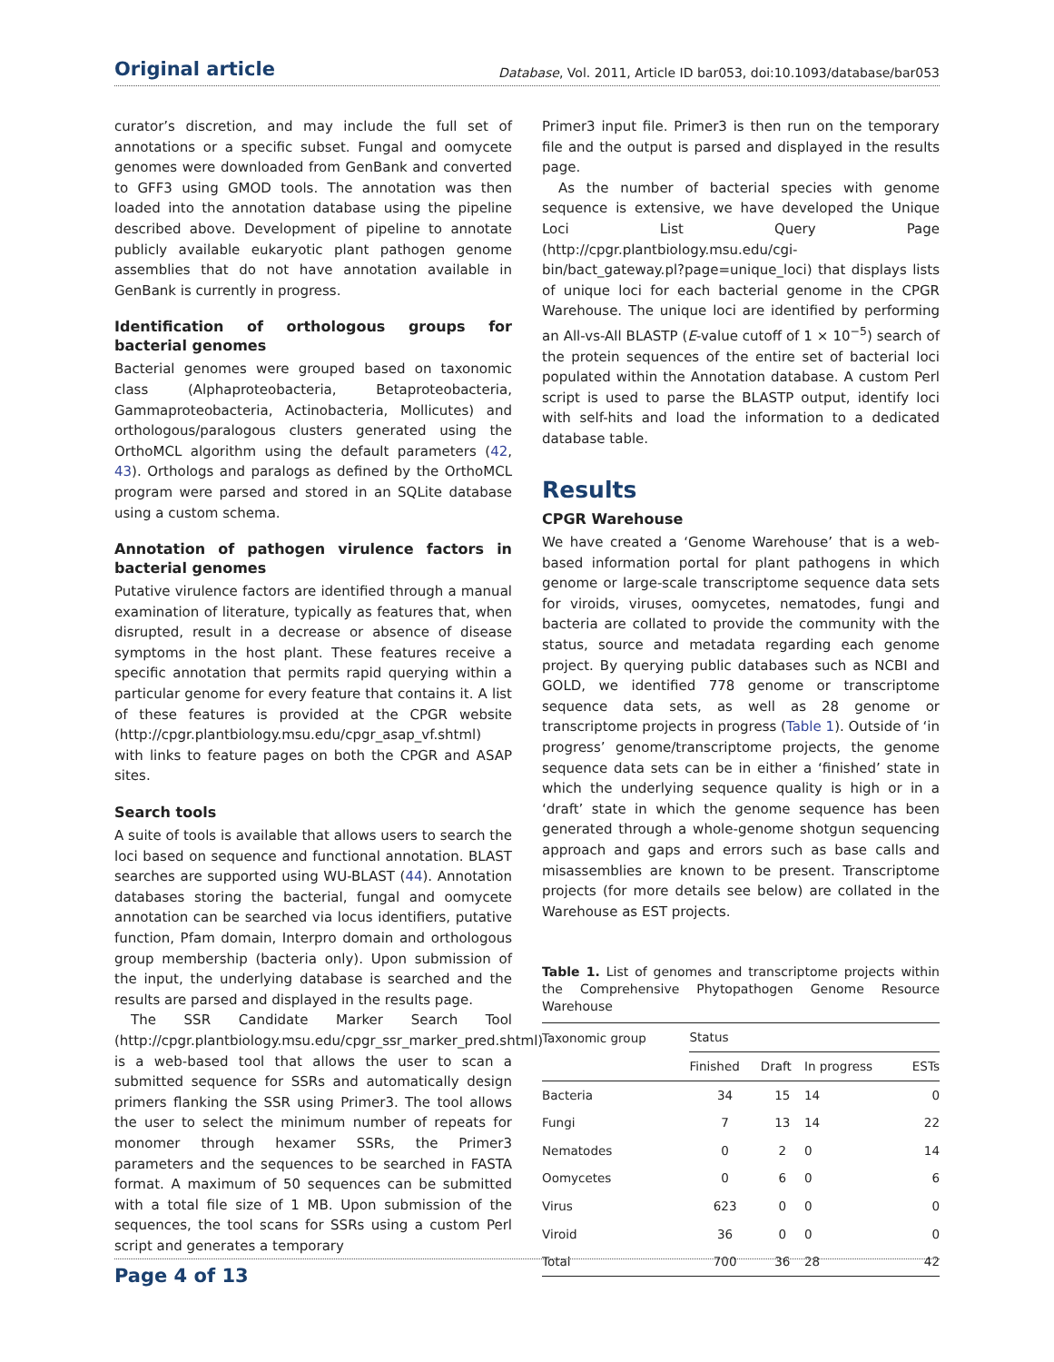Original article Database, Vol. 2011, Article ID bar053, doi:10.1093/database/bar053
curator’s discretion, and may include the full set of annotations or a specific subset. Fungal and oomycete genomes were downloaded from GenBank and converted to GFF3 using GMOD tools. The annotation was then loaded into the annotation database using the pipeline described above. Development of pipeline to annotate publicly available eukaryotic plant pathogen genome assemblies that do not have annotation available in GenBank is currently in progress.
Identification of orthologous groups for bacterial genomes
Bacterial genomes were grouped based on taxonomic class (Alphaproteobacteria, Betaproteobacteria, Gammaproteobacteria, Actinobacteria, Mollicutes) and orthologous/paralogous clusters generated using the OrthoMCL algorithm using the default parameters (42, 43). Orthologs and paralogs as defined by the OrthoMCL program were parsed and stored in an SQLite database using a custom schema.
Annotation of pathogen virulence factors in bacterial genomes
Putative virulence factors are identified through a manual examination of literature, typically as features that, when disrupted, result in a decrease or absence of disease symptoms in the host plant. These features receive a specific annotation that permits rapid querying within a particular genome for every feature that contains it. A list of these features is provided at the CPGR website (http://cpgr.plantbiology.msu.edu/cpgr_asap_vf.shtml) with links to feature pages on both the CPGR and ASAP sites.
Search tools
A suite of tools is available that allows users to search the loci based on sequence and functional annotation. BLAST searches are supported using WU-BLAST (44). Annotation databases storing the bacterial, fungal and oomycete annotation can be searched via locus identifiers, putative function, Pfam domain, Interpro domain and orthologous group membership (bacteria only). Upon submission of the input, the underlying database is searched and the results are parsed and displayed in the results page.
The SSR Candidate Marker Search Tool (http://cpgr.plantbiology.msu.edu/cpgr_ssr_marker_pred.shtml) is a web-based tool that allows the user to scan a submitted sequence for SSRs and automatically design primers flanking the SSR using Primer3. The tool allows the user to select the minimum number of repeats for monomer through hexamer SSRs, the Primer3 parameters and the sequences to be searched in FASTA format. A maximum of 50 sequences can be submitted with a total file size of 1 MB. Upon submission of the sequences, the tool scans for SSRs using a custom Perl script and generates a temporary
Primer3 input file. Primer3 is then run on the temporary file and the output is parsed and displayed in the results page.
As the number of bacterial species with genome sequence is extensive, we have developed the Unique Loci List Query Page (http://cpgr.plantbiology.msu.edu/cgi-bin/bact_gateway.pl?page=unique_loci) that displays lists of unique loci for each bacterial genome in the CPGR Warehouse. The unique loci are identified by performing an All-vs-All BLASTP (E-value cutoff of 1 × 10<sup>−5</sup>) search of the protein sequences of the entire set of bacterial loci populated within the Annotation database. A custom Perl script is used to parse the BLASTP output, identify loci with self-hits and load the information to a dedicated database table.
Results
CPGR Warehouse
We have created a ‘Genome Warehouse’ that is a web-based information portal for plant pathogens in which genome or large-scale transcriptome sequence data sets for viroids, viruses, oomycetes, nematodes, fungi and bacteria are collated to provide the community with the status, source and metadata regarding each genome project. By querying public databases such as NCBI and GOLD, we identified 778 genome or transcriptome sequence data sets, as well as 28 genome or transcriptome projects in progress (Table 1). Outside of ‘in progress’ genome/transcriptome projects, the genome sequence data sets can be in either a ‘finished’ state in which the underlying sequence quality is high or in a ‘draft’ state in which the genome sequence has been generated through a whole-genome shotgun sequencing approach and gaps and errors such as base calls and misassemblies are known to be present. Transcriptome projects (for more details see below) are collated in the Warehouse as EST projects.
Table 1. List of genomes and transcriptome projects within the Comprehensive Phytopathogen Genome Resource Warehouse
| Taxonomic group | Status | | | |
| --- | --- | --- | --- | --- |
| | Finished | Draft | In progress | ESTs |
| Bacteria | 34 | 15 | 14 | 0 |
| Fungi | 7 | 13 | 14 | 22 |
| Nematodes | 0 | 2 | 0 | 14 |
| Oomycetes | 0 | 6 | 0 | 6 |
| Virus | 623 | 0 | 0 | 0 |
| Viroid | 36 | 0 | 0 | 0 |
| Total | 700 | 36 | 28 | 42 |
Page 4 of 13